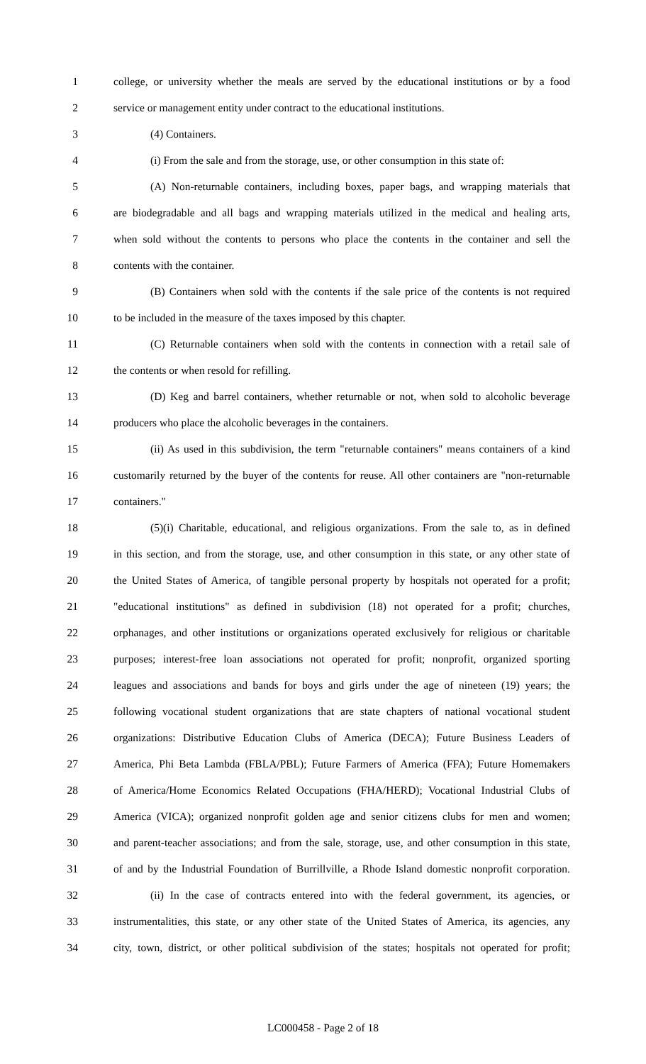1 college, or university whether the meals are served by the educational institutions or by a food
2 service or management entity under contract to the educational institutions.
3 (4) Containers.
4 (i) From the sale and from the storage, use, or other consumption in this state of:
5 (A) Non-returnable containers, including boxes, paper bags, and wrapping materials that
6 are biodegradable and all bags and wrapping materials utilized in the medical and healing arts,
7 when sold without the contents to persons who place the contents in the container and sell the
8 contents with the container.
9 (B) Containers when sold with the contents if the sale price of the contents is not required
10 to be included in the measure of the taxes imposed by this chapter.
11 (C) Returnable containers when sold with the contents in connection with a retail sale of
12 the contents or when resold for refilling.
13 (D) Keg and barrel containers, whether returnable or not, when sold to alcoholic beverage
14 producers who place the alcoholic beverages in the containers.
15 (ii) As used in this subdivision, the term "returnable containers" means containers of a kind
16 customarily returned by the buyer of the contents for reuse. All other containers are "non-returnable
17 containers."
18 (5)(i) Charitable, educational, and religious organizations. From the sale to, as in defined
19 in this section, and from the storage, use, and other consumption in this state, or any other state of
20 the United States of America, of tangible personal property by hospitals not operated for a profit;
21 "educational institutions" as defined in subdivision (18) not operated for a profit; churches,
22 orphanages, and other institutions or organizations operated exclusively for religious or charitable
23 purposes; interest-free loan associations not operated for profit; nonprofit, organized sporting
24 leagues and associations and bands for boys and girls under the age of nineteen (19) years; the
25 following vocational student organizations that are state chapters of national vocational student
26 organizations: Distributive Education Clubs of America (DECA); Future Business Leaders of
27 America, Phi Beta Lambda (FBLA/PBL); Future Farmers of America (FFA); Future Homemakers
28 of America/Home Economics Related Occupations (FHA/HERD); Vocational Industrial Clubs of
29 America (VICA); organized nonprofit golden age and senior citizens clubs for men and women;
30 and parent-teacher associations; and from the sale, storage, use, and other consumption in this state,
31 of and by the Industrial Foundation of Burrillville, a Rhode Island domestic nonprofit corporation.
32 (ii) In the case of contracts entered into with the federal government, its agencies, or
33 instrumentalities, this state, or any other state of the United States of America, its agencies, any
34 city, town, district, or other political subdivision of the states; hospitals not operated for profit;
LC000458 - Page 2 of 18